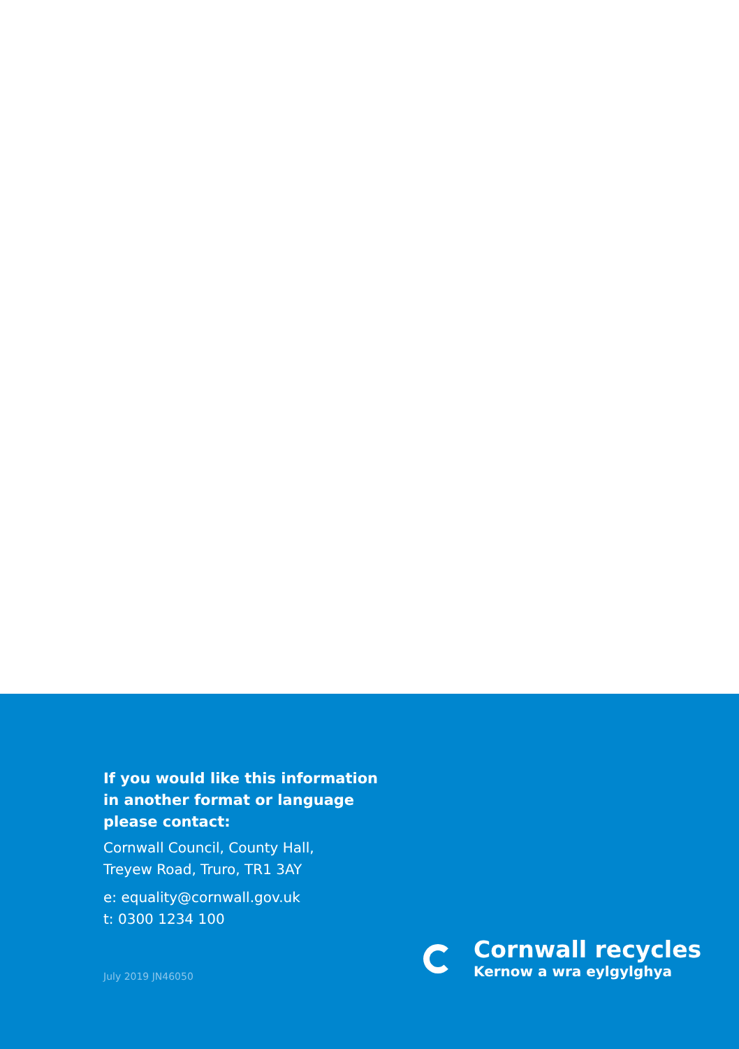If you would like this information in another format or language please contact:
Cornwall Council, County Hall,
Treyew Road, Truro, TR1 3AY
e: equality@cornwall.gov.uk
t: 0300 1234 100
July 2019 JN46050
Cornwall recycles
Kernow a wra eylgylghya